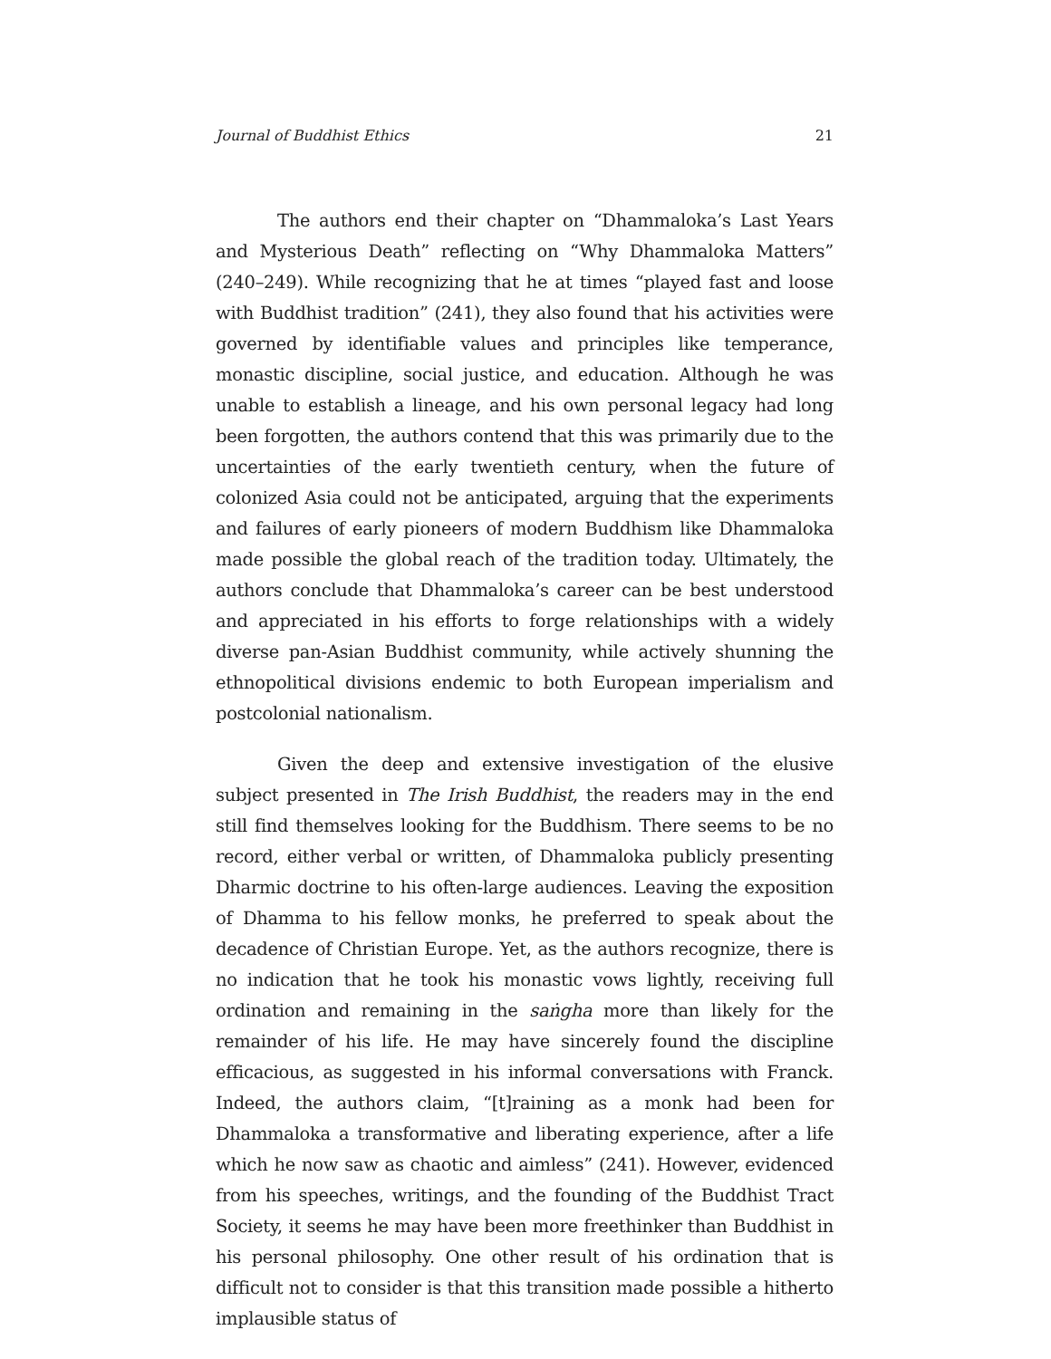Journal of Buddhist Ethics 21
The authors end their chapter on “Dhammaloka’s Last Years and Mysterious Death” reflecting on “Why Dhammaloka Matters” (240–249). While recognizing that he at times “played fast and loose with Buddhist tradition” (241), they also found that his activities were governed by identifiable values and principles like temperance, monastic discipline, social justice, and education. Although he was unable to establish a lineage, and his own personal legacy had long been forgotten, the authors contend that this was primarily due to the uncertainties of the early twentieth century, when the future of colonized Asia could not be anticipated, arguing that the experiments and failures of early pioneers of modern Buddhism like Dhammaloka made possible the global reach of the tradition today. Ultimately, the authors conclude that Dhammaloka’s career can be best understood and appreciated in his efforts to forge relationships with a widely diverse pan-Asian Buddhist community, while actively shunning the ethnopolitical divisions endemic to both European imperialism and postcolonial nationalism.
Given the deep and extensive investigation of the elusive subject presented in The Irish Buddhist, the readers may in the end still find themselves looking for the Buddhism. There seems to be no record, either verbal or written, of Dhammaloka publicly presenting Dharmic doctrine to his often-large audiences. Leaving the exposition of Dhamma to his fellow monks, he preferred to speak about the decadence of Christian Europe. Yet, as the authors recognize, there is no indication that he took his monastic vows lightly, receiving full ordination and remaining in the saṅgha more than likely for the remainder of his life. He may have sincerely found the discipline efficacious, as suggested in his informal conversations with Franck. Indeed, the authors claim, “[t]raining as a monk had been for Dhammaloka a transformative and liberating experience, after a life which he now saw as chaotic and aimless” (241). However, evidenced from his speeches, writings, and the founding of the Buddhist Tract Society, it seems he may have been more freethinker than Buddhist in his personal philosophy. One other result of his ordination that is difficult not to consider is that this transition made possible a hitherto implausible status of